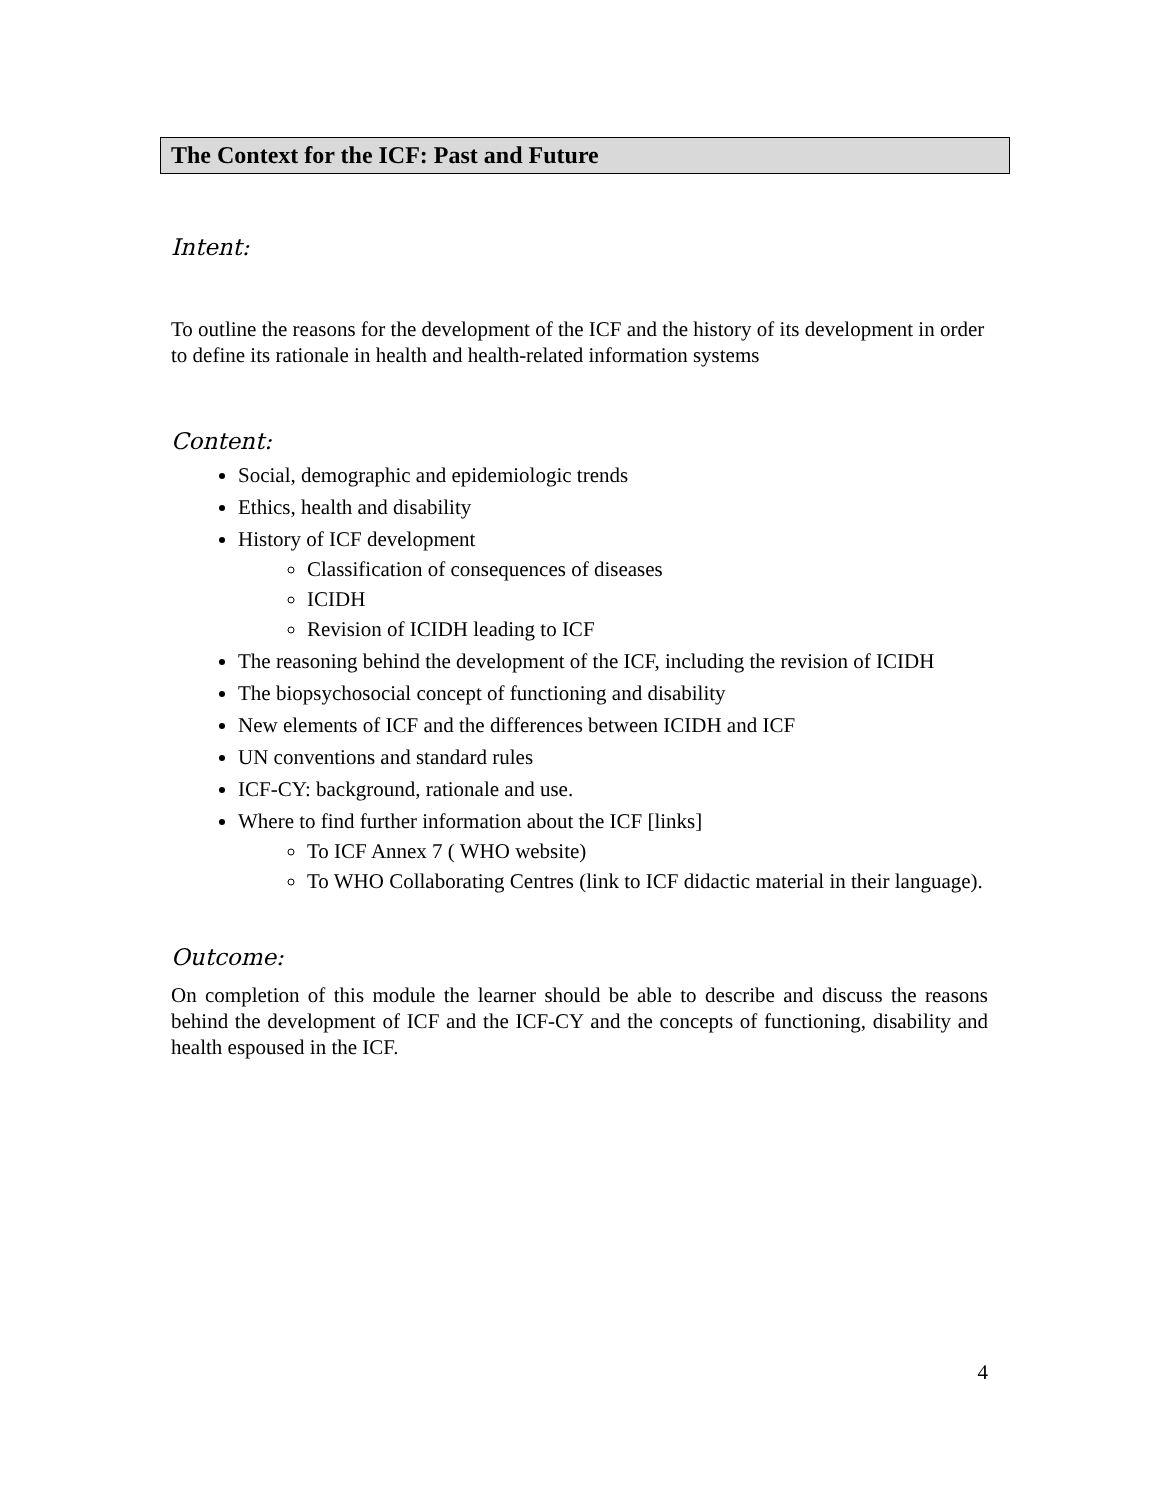The Context for the ICF: Past and Future
Intent:
To outline the reasons for the development of the ICF and the history of its development in order to define its rationale in health and health-related information systems
Content:
Social, demographic and epidemiologic trends
Ethics, health and disability
History of ICF development
Classification of consequences of diseases
ICIDH
Revision of ICIDH leading to ICF
The reasoning behind the development of the ICF, including the revision of ICIDH
The biopsychosocial concept of functioning and disability
New elements of ICF and the differences between ICIDH and ICF
UN conventions and standard rules
ICF-CY: background, rationale and use.
Where to find further information about the ICF [links]
To ICF Annex 7 ( WHO website)
To WHO Collaborating Centres (link to ICF didactic material in their language).
Outcome:
On completion of this module the learner should be able to describe and discuss the reasons behind the development of ICF and the ICF-CY and the concepts of functioning, disability and health espoused in the ICF.
4